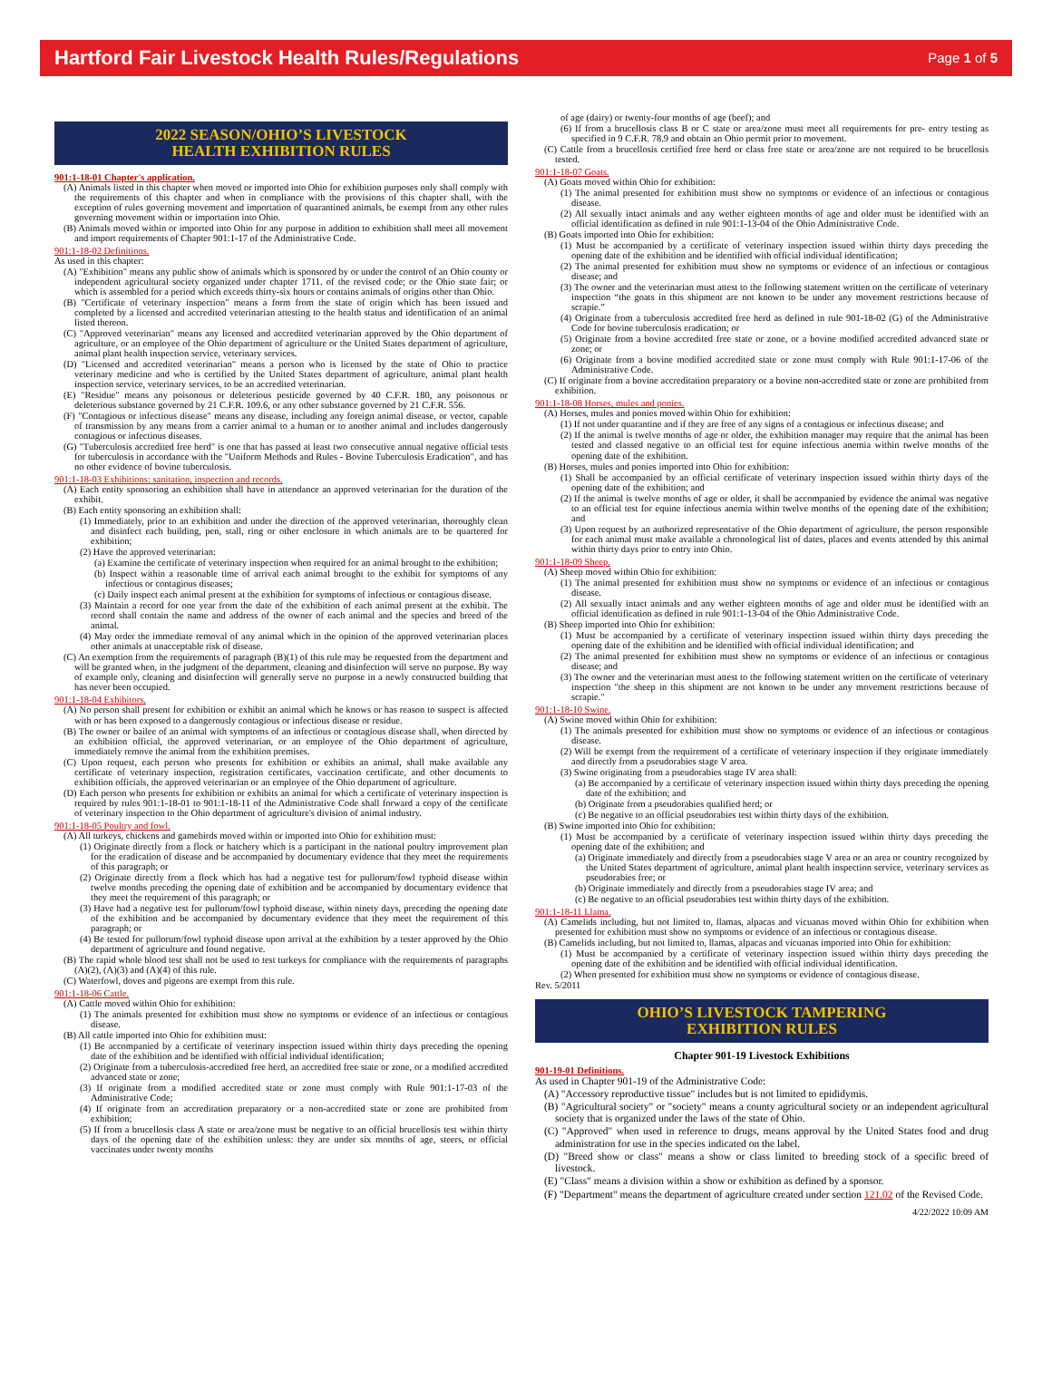Hartford Fair Livestock Health Rules/Regulations
Page 1 of 5
2022 SEASON/OHIO’S LIVESTOCK
HEALTH EXHIBITION RULES
901:1-18-01 Chapter's application.
(A) Animals listed in this chapter when moved or imported into Ohio for exhibition purposes only shall comply with the requirements of this chapter and when in compliance with the provisions of this chapter shall, with the exception of rules governing movement and importation of quarantined animals, be exempt from any other rules governing movement within or importation into Ohio.
(B) Animals moved within or imported into Ohio for any purpose in addition to exhibition shall meet all movement and import requirements of Chapter 901:1-17 of the Administrative Code.
901:1-18-02 Definitions.
As used in this chapter:
(A) "Exhibition" means any public show of animals which is sponsored by or under the control of an Ohio county or independent agricultural society organized under chapter 1711. of the revised code; or the Ohio state fair; or which is assembled for a period which exceeds thirty-six hours or contains animals of origins other than Ohio.
(B) "Certificate of veterinary inspection" means a form from the state of origin which has been issued and completed by a licensed and accredited veterinarian attesting to the health status and identification of an animal listed thereon.
(C) "Approved veterinarian" means any licensed and accredited veterinarian approved by the Ohio department of agriculture, or an employee of the Ohio department of agriculture or the United States department of agriculture, animal plant health inspection service, veterinary services.
(D) "Licensed and accredited veterinarian" means a person who is licensed by the state of Ohio to practice veterinary medicine and who is certified by the United States department of agriculture, animal plant health inspection service, veterinary services, to be an accredited veterinarian.
(E) "Residue" means any poisonous or deleterious pesticide governed by 40 C.F.R. 180, any poisonous or deleterious substance governed by 21 C.F.R. 109.6, or any other substance governed by 21 C.F.R. 556.
(F) "Contagious or infectious disease" means any disease, including any foreign animal disease, or vector, capable of transmission by any means from a carrier animal to a human or to another animal and includes dangerously contagious or infectious diseases.
(G) "Tuberculosis accredited free herd" is one that has passed at least two consecutive annual negative official tests for tuberculosis in accordance with the "Uniform Methods and Rules - Bovine Tuberculosis Eradication", and has no other evidence of bovine tuberculosis.
901:1-18-03 Exhibitions: sanitation, inspection and records.
(A) Each entity sponsoring an exhibition shall have in attendance an approved veterinarian for the duration of the exhibit.
(B) Each entity sponsoring an exhibition shall:
(1) Immediately, prior to an exhibition and under the direction of the approved veterinarian, thoroughly clean and disinfect each building, pen, stall, ring or other enclosure in which animals are to be quartered for exhibition;
(2) Have the approved veterinarian:
(a) Examine the certificate of veterinary inspection when required for an animal brought to the exhibition;
(b) Inspect within a reasonable time of arrival each animal brought to the exhibit for symptoms of any infectious or contagious diseases;
(c) Daily inspect each animal present at the exhibition for symptoms of infectious or contagious disease.
(3) Maintain a record for one year from the date of the exhibition of each animal present at the exhibit. The record shall contain the name and address of the owner of each animal and the species and breed of the animal.
(4) May order the immediate removal of any animal which in the opinion of the approved veterinarian places other animals at unacceptable risk of disease.
(C) An exemption from the requirements of paragraph (B)(1) of this rule may be requested from the department and will be granted when, in the judgment of the department, cleaning and disinfection will serve no purpose. By way of example only, cleaning and disinfection will generally serve no purpose in a newly constructed building that has never been occupied.
901:1-18-04 Exhibitors.
(A) No person shall present for exhibition or exhibit an animal which he knows or has reason to suspect is affected with or has been exposed to a dangerously contagious or infectious disease or residue.
(B) The owner or bailee of an animal with symptoms of an infectious or contagious disease shall, when directed by an exhibition official, the approved veterinarian, or an employee of the Ohio department of agriculture, immediately remove the animal from the exhibition premises.
(C) Upon request, each person who presents for exhibition or exhibits an animal, shall make available any certificate of veterinary inspection, registration certificates, vaccination certificate, and other documents to exhibition officials, the approved veterinarian or an employee of the Ohio department of agriculture.
(D) Each person who presents for exhibition or exhibits an animal for which a certificate of veterinary inspection is required by rules 901:1-18-01 to 901:1-18-11 of the Administrative Code shall forward a copy of the certificate of veterinary inspection to the Ohio department of agriculture's division of animal industry.
901:1-18-05 Poultry and fowl.
(A) All turkeys, chickens and gamebirds moved within or imported into Ohio for exhibition must:
(1) Originate directly from a flock or hatchery which is a participant in the national poultry improvement plan for the eradication of disease and be accompanied by documentary evidence that they meet the requirements of this paragraph; or
(2) Originate directly from a flock which has had a negative test for pullorum/fowl typhoid disease within twelve months preceding the opening date of exhibition and be accompanied by documentary evidence that they meet the requirement of this paragraph; or
(3) Have had a negative test for pullorum/fowl typhoid disease, within ninety days, preceding the opening date of the exhibition and be accompanied by documentary evidence that they meet the requirement of this paragraph; or
(4) Be tested for pullorum/fowl typhoid disease upon arrival at the exhibition by a tester approved by the Ohio department of agriculture and found negative.
(B) The rapid whole blood test shall not be used to test turkeys for compliance with the requirements of paragraphs (A)(2), (A)(3) and (A)(4) of this rule.
(C) Waterfowl, doves and pigeons are exempt from this rule.
901:1-18-06 Cattle.
(A) Cattle moved within Ohio for exhibition:
(1) The animals presented for exhibition must show no symptoms or evidence of an infectious or contagious disease.
(B) All cattle imported into Ohio for exhibition must:
(1) Be accompanied by a certificate of veterinary inspection issued within thirty days preceding the opening date of the exhibition and be identified with official individual identification;
(2) Originate from a tuberculosis-accredited free herd, an accredited free state or zone, or a modified accredited advanced state or zone;
(3) If originate from a modified accredited state or zone must comply with Rule 901:1-17-03 of the Administrative Code;
(4) If originate from an accreditation preparatory or a non-accredited state or zone are prohibited from exhibition;
(5) If from a brucellosis class A state or area/zone must be negative to an official brucellosis test within thirty days of the opening date of the exhibition unless: they are under six months of age, steers, or official vaccinates under twenty months
of age (dairy) or twenty-four months of age (beef); and
(6) If from a brucellosis class B or C state or area/zone must meet all requirements for pre- entry testing as specified in 9 C.F.R. 78.9 and obtain an Ohio permit prior to movement.
(C) Cattle from a brucellosis certified free herd or class free state or area/zone are not required to be brucellosis tested.
901:1-18-07 Goats.
(A) Goats moved within Ohio for exhibition:
(1) The animal presented for exhibition must show no symptoms or evidence of an infectious or contagious disease.
(2) All sexually intact animals and any wether eighteen months of age and older must be identified with an official identification as defined in rule 901:1-13-04 of the Ohio Administrative Code.
(B) Goats imported into Ohio for exhibition:
(1) Must be accompanied by a certificate of veterinary inspection issued within thirty days preceding the opening date of the exhibition and be identified with official individual identification;
(2) The animal presented for exhibition must show no symptoms or evidence of an infectious or contagious disease; and
(3) The owner and the veterinarian must attest to the following statement written on the certificate of veterinary inspection “the goats in this shipment are not known to be under any movement restrictions because of scrapie.”
(4) Originate from a tuberculosis accredited free herd as defined in rule 901-18-02 (G) of the Administrative Code for bovine tuberculosis eradication; or
(5) Originate from a bovine accredited free state or zone, or a bovine modified accredited advanced state or zone; or
(6) Originate from a bovine modified accredited state or zone must comply with Rule 901:1-17-06 of the Administrative Code.
(C) If originate from a bovine accreditation preparatory or a bovine non-accredited state or zone are prohibited from exhibition.
901:1-18-08 Horses, mules and ponies.
(A) Horses, mules and ponies moved within Ohio for exhibition:
(1) If not under quarantine and if they are free of any signs of a contagious or infectious disease; and
(2) If the animal is twelve months of age or older, the exhibition manager may require that the animal has been tested and classed negative to an official test for equine infectious anemia within twelve months of the opening date of the exhibition.
(B) Horses, mules and ponies imported into Ohio for exhibition:
(1) Shall be accompanied by an official certificate of veterinary inspection issued within thirty days of the opening date of the exhibition; and
(2) If the animal is twelve months of age or older, it shall be accompanied by evidence the animal was negative to an official test for equine infectious anemia within twelve months of the opening date of the exhibition; and
(3) Upon request by an authorized representative of the Ohio department of agriculture, the person responsible for each animal must make available a chronological list of dates, places and events attended by this animal within thirty days prior to entry into Ohio.
901:1-18-09 Sheep.
(A) Sheep moved within Ohio for exhibition:
(1) The animal presented for exhibition must show no symptoms or evidence of an infectious or contagious disease.
(2) All sexually intact animals and any wether eighteen months of age and older must be identified with an official identification as defined in rule 901:1-13-04 of the Ohio Administrative Code.
(B) Sheep imported into Ohio for exhibition:
(1) Must be accompanied by a certificate of veterinary inspection issued within thirty days preceding the opening date of the exhibition and be identified with official individual identification; and
(2) The animal presented for exhibition must show no symptoms or evidence of an infectious or contagious disease; and
(3) The owner and the veterinarian must attest to the following statement written on the certificate of veterinary inspection "the sheep in this shipment are not known to be under any movement restrictions because of scrapie."
901:1-18-10 Swine.
(A) Swine moved within Ohio for exhibition:
(1) The animals presented for exhibition must show no symptoms or evidence of an infectious or contagious disease.
(2) Will be exempt from the requirement of a certificate of veterinary inspection if they originate immediately and directly from a pseudorabies stage V area.
(3) Swine originating from a pseudorabies stage IV area shall:
(a) Be accompanied by a certificate of veterinary inspection issued within thirty days preceding the opening date of the exhibition; and
(b) Originate from a pseudorabies qualified herd; or
(c) Be negative to an official pseudorabies test within thirty days of the exhibition.
(B) Swine imported into Ohio for exhibition:
(1) Must be accompanied by a certificate of veterinary inspection issued within thirty days preceding the opening date of the exhibition; and
(a) Originate immediately and directly from a pseudorabies stage V area or an area or country recognized by the United States department of agriculture, animal plant health inspection service, veterinary services as pseudorabies free; or
(b) Originate immediately and directly from a pseudorabies stage IV area; and
(c) Be negative to an official pseudorabies test within thirty days of the exhibition.
901:1-18-11 Llama.
(A) Camelids including, but not limited to, llamas, alpacas and vicuanas moved within Ohio for exhibition when presented for exhibition must show no symptoms or evidence of an infectious or contagious disease.
(B) Camelids including, but not limited to, llamas, alpacas and vicuanas imported into Ohio for exhibition:
(1) Must be accompanied by a certificate of veterinary inspection issued within thirty days preceding the opening date of the exhibition and be identified with official individual identification.
(2) When presented for exhibition must show no symptoms or evidence of contagious disease.
Rev. 5/2011
OHIO’S LIVESTOCK TAMPERING
EXHIBITION RULES
Chapter 901-19 Livestock Exhibitions
901-19-01 Definitions.
As used in Chapter 901-19 of the Administrative Code:
(A) "Accessory reproductive tissue" includes but is not limited to epididymis.
(B) "Agricultural society" or "society" means a county agricultural society or an independent agricultural society that is organized under the laws of the state of Ohio.
(C) "Approved" when used in reference to drugs, means approval by the United States food and drug administration for use in the species indicated on the label.
(D) "Breed show or class" means a show or class limited to breeding stock of a specific breed of livestock.
(E) "Class" means a division within a show or exhibition as defined by a sponsor.
(F) "Department" means the department of agriculture created under section 121.02 of the Revised Code.
4/22/2022 10:09 AM